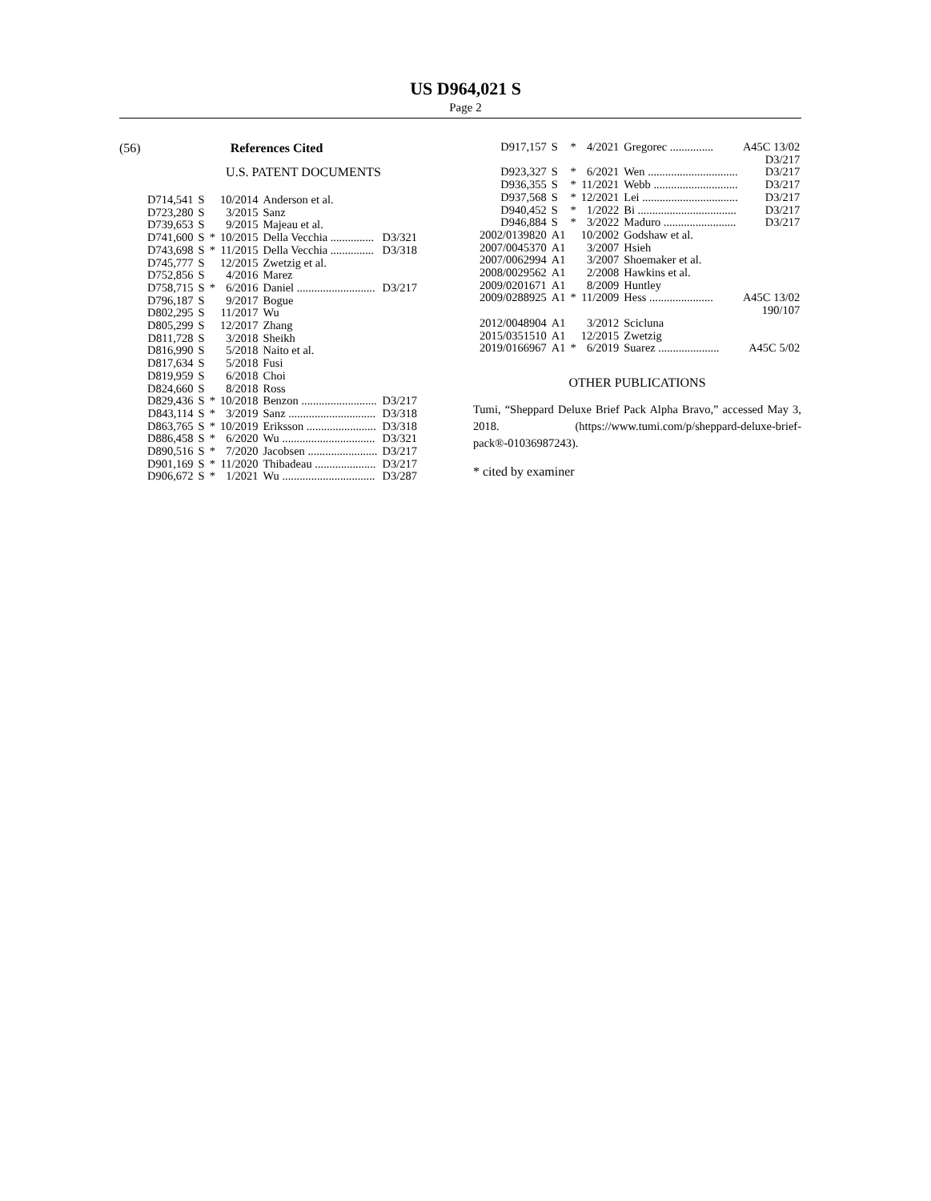US D964,021 S
Page 2
(56) References Cited
U.S. PATENT DOCUMENTS
| D714,541 | S | | 10/2014 | Anderson et al. | |
| D723,280 | S | | 3/2015 | Sanz | |
| D739,653 | S | | 9/2015 | Majeau et al. | |
| D741,600 | S | * | 10/2015 | Della Vecchia ............... | D3/321 |
| D743,698 | S | * | 11/2015 | Della Vecchia ............... | D3/318 |
| D745,777 | S | | 12/2015 | Zwetzig et al. | |
| D752,856 | S | | 4/2016 | Marez | |
| D758,715 | S | * | 6/2016 | Daniel ........................... | D3/217 |
| D796,187 | S | | 9/2017 | Bogue | |
| D802,295 | S | | 11/2017 | Wu | |
| D805,299 | S | | 12/2017 | Zhang | |
| D811,728 | S | | 3/2018 | Sheikh | |
| D816,990 | S | | 5/2018 | Naito et al. | |
| D817,634 | S | | 5/2018 | Fusi | |
| D819,959 | S | | 6/2018 | Choi | |
| D824,660 | S | | 8/2018 | Ross | |
| D829,436 | S | * | 10/2018 | Benzon .......................... | D3/217 |
| D843,114 | S | * | 3/2019 | Sanz .............................. | D3/318 |
| D863,765 | S | * | 10/2019 | Eriksson ........................ | D3/318 |
| D886,458 | S | * | 6/2020 | Wu ................................ | D3/321 |
| D890,516 | S | * | 7/2020 | Jacobsen ........................ | D3/217 |
| D901,169 | S | * | 11/2020 | Thibadeau ..................... | D3/217 |
| D906,672 | S | * | 1/2021 | Wu ................................ | D3/287 |
| D917,157 | S | * | 4/2021 | Gregorec ............... | A45C 13/02 D3/217 |
| D923,327 | S | * | 6/2021 | Wen ............................... | D3/217 |
| D936,355 | S | * | 11/2021 | Webb ............................. | D3/217 |
| D937,568 | S | * | 12/2021 | Lei ................................. | D3/217 |
| D940,452 | S | * | 1/2022 | Bi .................................. | D3/217 |
| D946,884 | S | * | 3/2022 | Maduro ......................... | D3/217 |
| 2002/0139820 | A1 | | 10/2002 | Godshaw et al. | |
| 2007/0045370 | A1 | | 3/2007 | Hsieh | |
| 2007/0062994 | A1 | | 3/2007 | Shoemaker et al. | |
| 2008/0029562 | A1 | | 2/2008 | Hawkins et al. | |
| 2009/0201671 | A1 | | 8/2009 | Huntley | |
| 2009/0288925 | A1 | * | 11/2009 | Hess ...................... | A45C 13/02 190/107 |
| 2012/0048904 | A1 | | 3/2012 | Scicluna | |
| 2015/0351510 | A1 | | 12/2015 | Zwetzig | |
| 2019/0166967 | A1 | * | 6/2019 | Suarez ..................... | A45C 5/02 |
OTHER PUBLICATIONS
Tumi, “Sheppard Deluxe Brief Pack Alpha Bravo,” accessed May 3, 2018. (https://www.tumi.com/p/sheppard-deluxe-brief-pack®-01036987243).
* cited by examiner